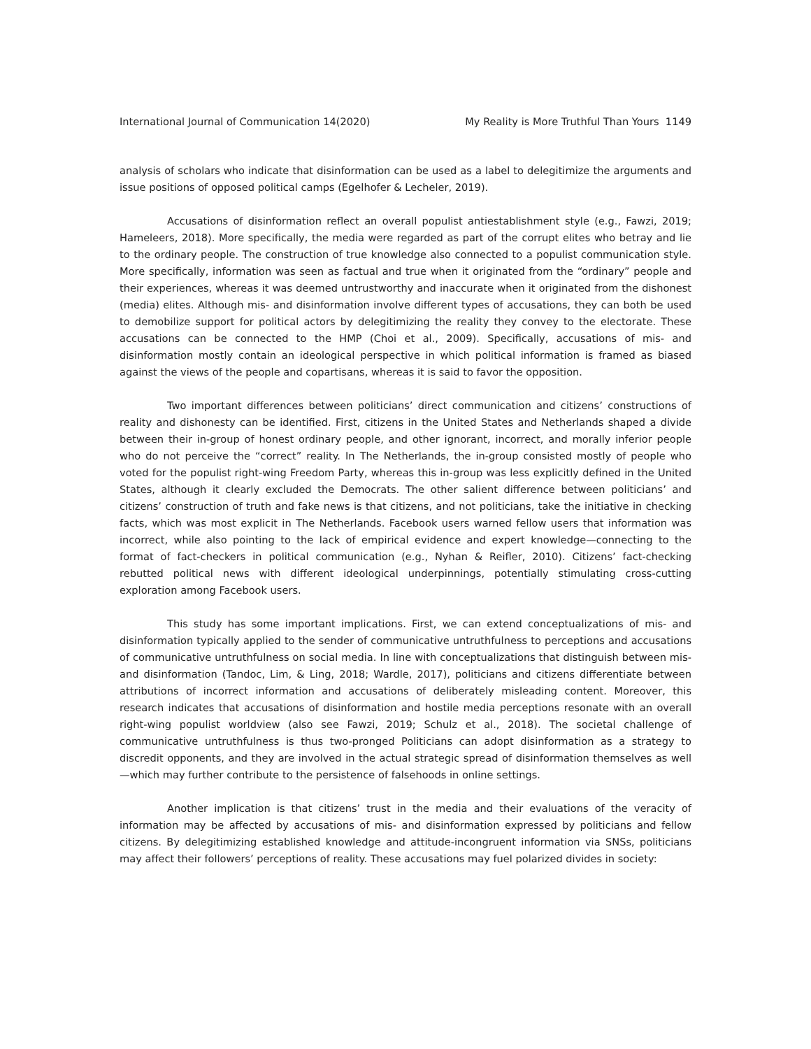International Journal of Communication 14(2020) My Reality is More Truthful Than Yours 1149
analysis of scholars who indicate that disinformation can be used as a label to delegitimize the arguments and issue positions of opposed political camps (Egelhofer & Lecheler, 2019).
Accusations of disinformation reflect an overall populist antiestablishment style (e.g., Fawzi, 2019; Hameleers, 2018). More specifically, the media were regarded as part of the corrupt elites who betray and lie to the ordinary people. The construction of true knowledge also connected to a populist communication style. More specifically, information was seen as factual and true when it originated from the “ordinary” people and their experiences, whereas it was deemed untrustworthy and inaccurate when it originated from the dishonest (media) elites. Although mis- and disinformation involve different types of accusations, they can both be used to demobilize support for political actors by delegitimizing the reality they convey to the electorate. These accusations can be connected to the HMP (Choi et al., 2009). Specifically, accusations of mis- and disinformation mostly contain an ideological perspective in which political information is framed as biased against the views of the people and copartisans, whereas it is said to favor the opposition.
Two important differences between politicians’ direct communication and citizens’ constructions of reality and dishonesty can be identified. First, citizens in the United States and Netherlands shaped a divide between their in-group of honest ordinary people, and other ignorant, incorrect, and morally inferior people who do not perceive the “correct” reality. In The Netherlands, the in-group consisted mostly of people who voted for the populist right-wing Freedom Party, whereas this in-group was less explicitly defined in the United States, although it clearly excluded the Democrats. The other salient difference between politicians’ and citizens’ construction of truth and fake news is that citizens, and not politicians, take the initiative in checking facts, which was most explicit in The Netherlands. Facebook users warned fellow users that information was incorrect, while also pointing to the lack of empirical evidence and expert knowledge—connecting to the format of fact-checkers in political communication (e.g., Nyhan & Reifler, 2010). Citizens’ fact-checking rebutted political news with different ideological underpinnings, potentially stimulating cross-cutting exploration among Facebook users.
This study has some important implications. First, we can extend conceptualizations of mis- and disinformation typically applied to the sender of communicative untruthfulness to perceptions and accusations of communicative untruthfulness on social media. In line with conceptualizations that distinguish between mis- and disinformation (Tandoc, Lim, & Ling, 2018; Wardle, 2017), politicians and citizens differentiate between attributions of incorrect information and accusations of deliberately misleading content. Moreover, this research indicates that accusations of disinformation and hostile media perceptions resonate with an overall right-wing populist worldview (also see Fawzi, 2019; Schulz et al., 2018). The societal challenge of communicative untruthfulness is thus two-pronged Politicians can adopt disinformation as a strategy to discredit opponents, and they are involved in the actual strategic spread of disinformation themselves as well—which may further contribute to the persistence of falsehoods in online settings.
Another implication is that citizens’ trust in the media and their evaluations of the veracity of information may be affected by accusations of mis- and disinformation expressed by politicians and fellow citizens. By delegitimizing established knowledge and attitude-incongruent information via SNSs, politicians may affect their followers’ perceptions of reality. These accusations may fuel polarized divides in society: